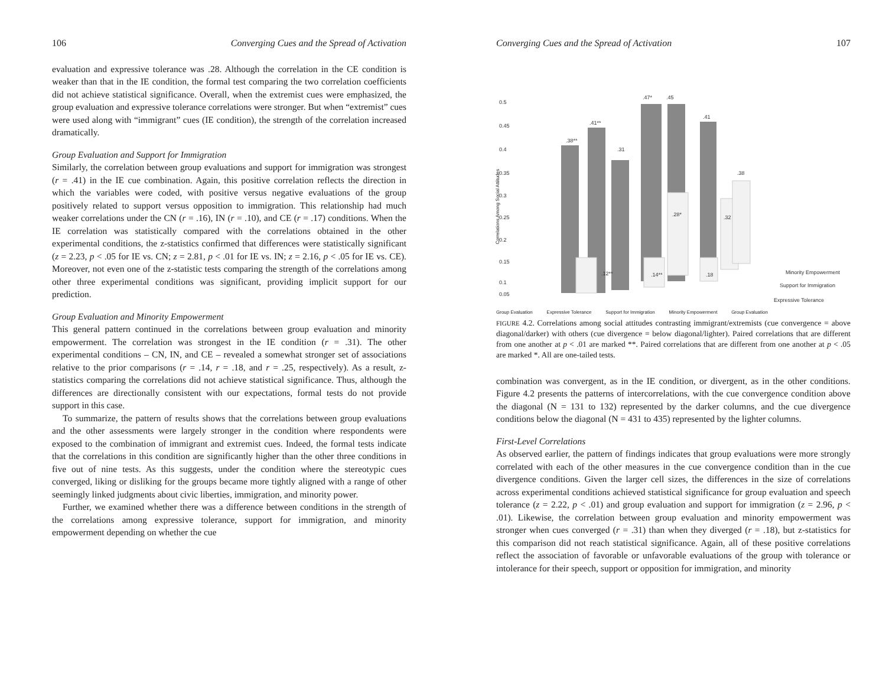106 Converging Cues and the Spread of Activation
evaluation and expressive tolerance was .28. Although the correlation in the CE condition is weaker than that in the IE condition, the formal test comparing the two correlation coefficients did not achieve statistical significance. Overall, when the extremist cues were emphasized, the group evaluation and expressive tolerance correlations were stronger. But when “extremist” cues were used along with “immigrant” cues (IE condition), the strength of the correlation increased dramatically.
Group Evaluation and Support for Immigration
Similarly, the correlation between group evaluations and support for immigration was strongest (r = .41) in the IE cue combination. Again, this positive correlation reflects the direction in which the variables were coded, with positive versus negative evaluations of the group positively related to support versus opposition to immigration. This relationship had much weaker correlations under the CN (r = .16), IN (r = .10), and CE (r = .17) conditions. When the IE correlation was statistically compared with the correlations obtained in the other experimental conditions, the z-statistics confirmed that differences were statistically significant (z = 2.23, p < .05 for IE vs. CN; z = 2.81, p < .01 for IE vs. IN; z = 2.16, p < .05 for IE vs. CE). Moreover, not even one of the z-statistic tests comparing the strength of the correlations among other three experimental conditions was significant, providing implicit support for our prediction.
Group Evaluation and Minority Empowerment
This general pattern continued in the correlations between group evaluation and minority empowerment. The correlation was strongest in the IE condition (r = .31). The other experimental conditions – CN, IN, and CE – revealed a somewhat stronger set of associations relative to the prior comparisons (r = .14, r = .18, and r = .25, respectively). As a result, z-statistics comparing the correlations did not achieve statistical significance. Thus, although the differences are directionally consistent with our expectations, formal tests do not provide support in this case.
To summarize, the pattern of results shows that the correlations between group evaluations and the other assessments were largely stronger in the condition where respondents were exposed to the combination of immigrant and extremist cues. Indeed, the formal tests indicate that the correlations in this condition are significantly higher than the other three conditions in five out of nine tests. As this suggests, under the condition where the stereotypic cues converged, liking or disliking for the groups became more tightly aligned with a range of other seemingly linked judgments about civic liberties, immigration, and minority power.
Further, we examined whether there was a difference between conditions in the strength of the correlations among expressive tolerance, support for immigration, and minority empowerment depending on whether the cue
Converging Cues and the Spread of Activation 107
0.5
0.45
0.4
0.35
0.3
0.25
0.2
0.15
0.1
0.05
.38**
.41**
.31
.47*
.45
.41
.38
.28*
.32
.12**
.14**
.18
Minority Empowerment
Support for Immigration
Expressive Tolerance
Group Evaluation Expressive Tolerance Support for Immigration Minority Empowerment Group Evaluation
Correlations Among Social Attitudes
FIGURE 4.2. Correlations among social attitudes contrasting immigrant/extremists (cue convergence = above diagonal/darker) with others (cue divergence = below diagonal/lighter). Paired correlations that are different from one another at p < .01 are marked **. Paired correlations that are different from one another at p < .05 are marked *. All are one-tailed tests.
combination was convergent, as in the IE condition, or divergent, as in the other conditions. Figure 4.2 presents the patterns of intercorrelations, with the cue convergence condition above the diagonal (N = 131 to 132) represented by the darker columns, and the cue divergence conditions below the diagonal (N = 431 to 435) represented by the lighter columns.
First-Level Correlations
As observed earlier, the pattern of findings indicates that group evaluations were more strongly correlated with each of the other measures in the cue convergence condition than in the cue divergence conditions. Given the larger cell sizes, the differences in the size of correlations across experimental conditions achieved statistical significance for group evaluation and speech tolerance (z = 2.22, p < .01) and group evaluation and support for immigration (z = 2.96, p < .01). Likewise, the correlation between group evaluation and minority empowerment was stronger when cues converged (r = .31) than when they diverged (r = .18), but z-statistics for this comparison did not reach statistical significance. Again, all of these positive correlations reflect the association of favorable or unfavorable evaluations of the group with tolerance or intolerance for their speech, support or opposition for immigration, and minority